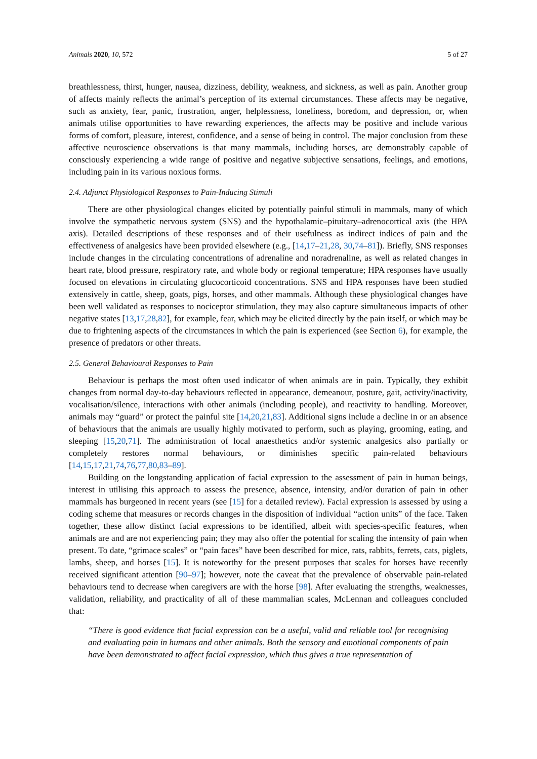Animals 2020, 10, 572 5 of 27
breathlessness, thirst, hunger, nausea, dizziness, debility, weakness, and sickness, as well as pain. Another group of affects mainly reflects the animal’s perception of its external circumstances. These affects may be negative, such as anxiety, fear, panic, frustration, anger, helplessness, loneliness, boredom, and depression, or, when animals utilise opportunities to have rewarding experiences, the affects may be positive and include various forms of comfort, pleasure, interest, confidence, and a sense of being in control. The major conclusion from these affective neuroscience observations is that many mammals, including horses, are demonstrably capable of consciously experiencing a wide range of positive and negative subjective sensations, feelings, and emotions, including pain in its various noxious forms.
2.4. Adjunct Physiological Responses to Pain-Inducing Stimuli
There are other physiological changes elicited by potentially painful stimuli in mammals, many of which involve the sympathetic nervous system (SNS) and the hypothalamic–pituitary–adrenocortical axis (the HPA axis). Detailed descriptions of these responses and of their usefulness as indirect indices of pain and the effectiveness of analgesics have been provided elsewhere (e.g., [14,17–21,28, 30,74–81]). Briefly, SNS responses include changes in the circulating concentrations of adrenaline and noradrenaline, as well as related changes in heart rate, blood pressure, respiratory rate, and whole body or regional temperature; HPA responses have usually focused on elevations in circulating glucocorticoid concentrations. SNS and HPA responses have been studied extensively in cattle, sheep, goats, pigs, horses, and other mammals. Although these physiological changes have been well validated as responses to nociceptor stimulation, they may also capture simultaneous impacts of other negative states [13,17,28,82], for example, fear, which may be elicited directly by the pain itself, or which may be due to frightening aspects of the circumstances in which the pain is experienced (see Section 6), for example, the presence of predators or other threats.
2.5. General Behavioural Responses to Pain
Behaviour is perhaps the most often used indicator of when animals are in pain. Typically, they exhibit changes from normal day-to-day behaviours reflected in appearance, demeanour, posture, gait, activity/inactivity, vocalisation/silence, interactions with other animals (including people), and reactivity to handling. Moreover, animals may “guard” or protect the painful site [14,20,21,83]. Additional signs include a decline in or an absence of behaviours that the animals are usually highly motivated to perform, such as playing, grooming, eating, and sleeping [15,20,71]. The administration of local anaesthetics and/or systemic analgesics also partially or completely restores normal behaviours, or diminishes specific pain-related behaviours [14,15,17,21,74,76,77,80,83–89].
Building on the longstanding application of facial expression to the assessment of pain in human beings, interest in utilising this approach to assess the presence, absence, intensity, and/or duration of pain in other mammals has burgeoned in recent years (see [15] for a detailed review). Facial expression is assessed by using a coding scheme that measures or records changes in the disposition of individual “action units” of the face. Taken together, these allow distinct facial expressions to be identified, albeit with species-specific features, when animals are and are not experiencing pain; they may also offer the potential for scaling the intensity of pain when present. To date, “grimace scales” or “pain faces” have been described for mice, rats, rabbits, ferrets, cats, piglets, lambs, sheep, and horses [15]. It is noteworthy for the present purposes that scales for horses have recently received significant attention [90–97]; however, note the caveat that the prevalence of observable pain-related behaviours tend to decrease when caregivers are with the horse [98]. After evaluating the strengths, weaknesses, validation, reliability, and practicality of all of these mammalian scales, McLennan and colleagues concluded that:
“There is good evidence that facial expression can be a useful, valid and reliable tool for recognising and evaluating pain in humans and other animals. Both the sensory and emotional components of pain have been demonstrated to affect facial expression, which thus gives a true representation of